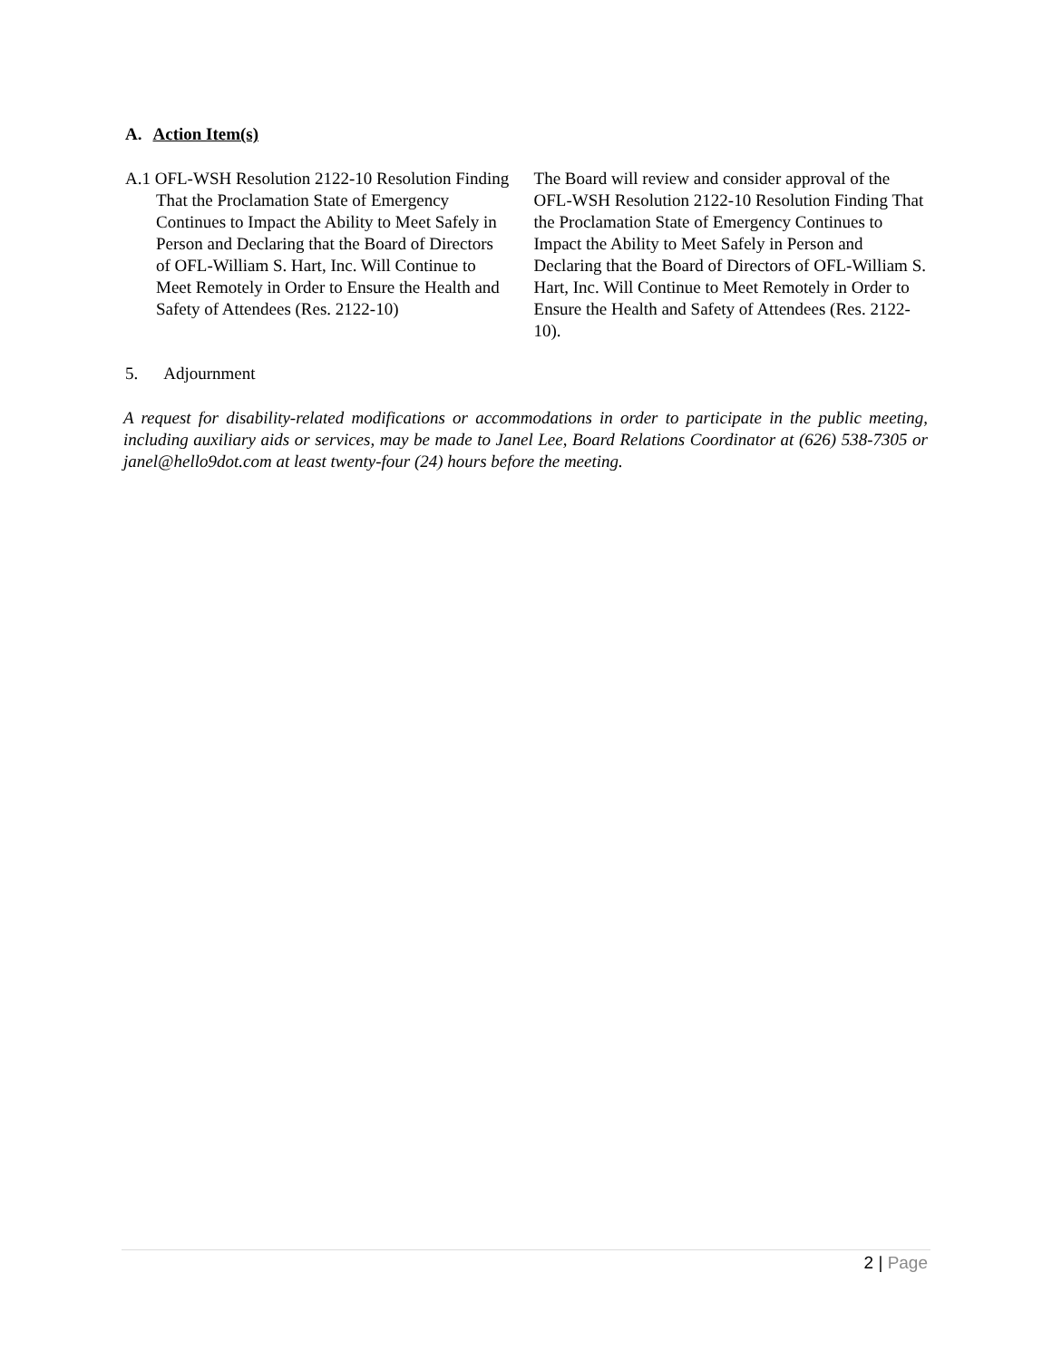A. Action Item(s)
A.1 OFL-WSH Resolution 2122-10 Resolution Finding That the Proclamation State of Emergency Continues to Impact the Ability to Meet Safely in Person and Declaring that the Board of Directors of OFL-William S. Hart, Inc. Will Continue to Meet Remotely in Order to Ensure the Health and Safety of Attendees (Res. 2122-10)
The Board will review and consider approval of the OFL-WSH Resolution 2122-10 Resolution Finding That the Proclamation State of Emergency Continues to Impact the Ability to Meet Safely in Person and Declaring that the Board of Directors of OFL-William S. Hart, Inc. Will Continue to Meet Remotely in Order to Ensure the Health and Safety of Attendees (Res. 2122-10).
5. Adjournment
A request for disability-related modifications or accommodations in order to participate in the public meeting, including auxiliary aids or services, may be made to Janel Lee, Board Relations Coordinator at (626) 538-7305 or janel@hello9dot.com at least twenty-four (24) hours before the meeting.
2 | Page